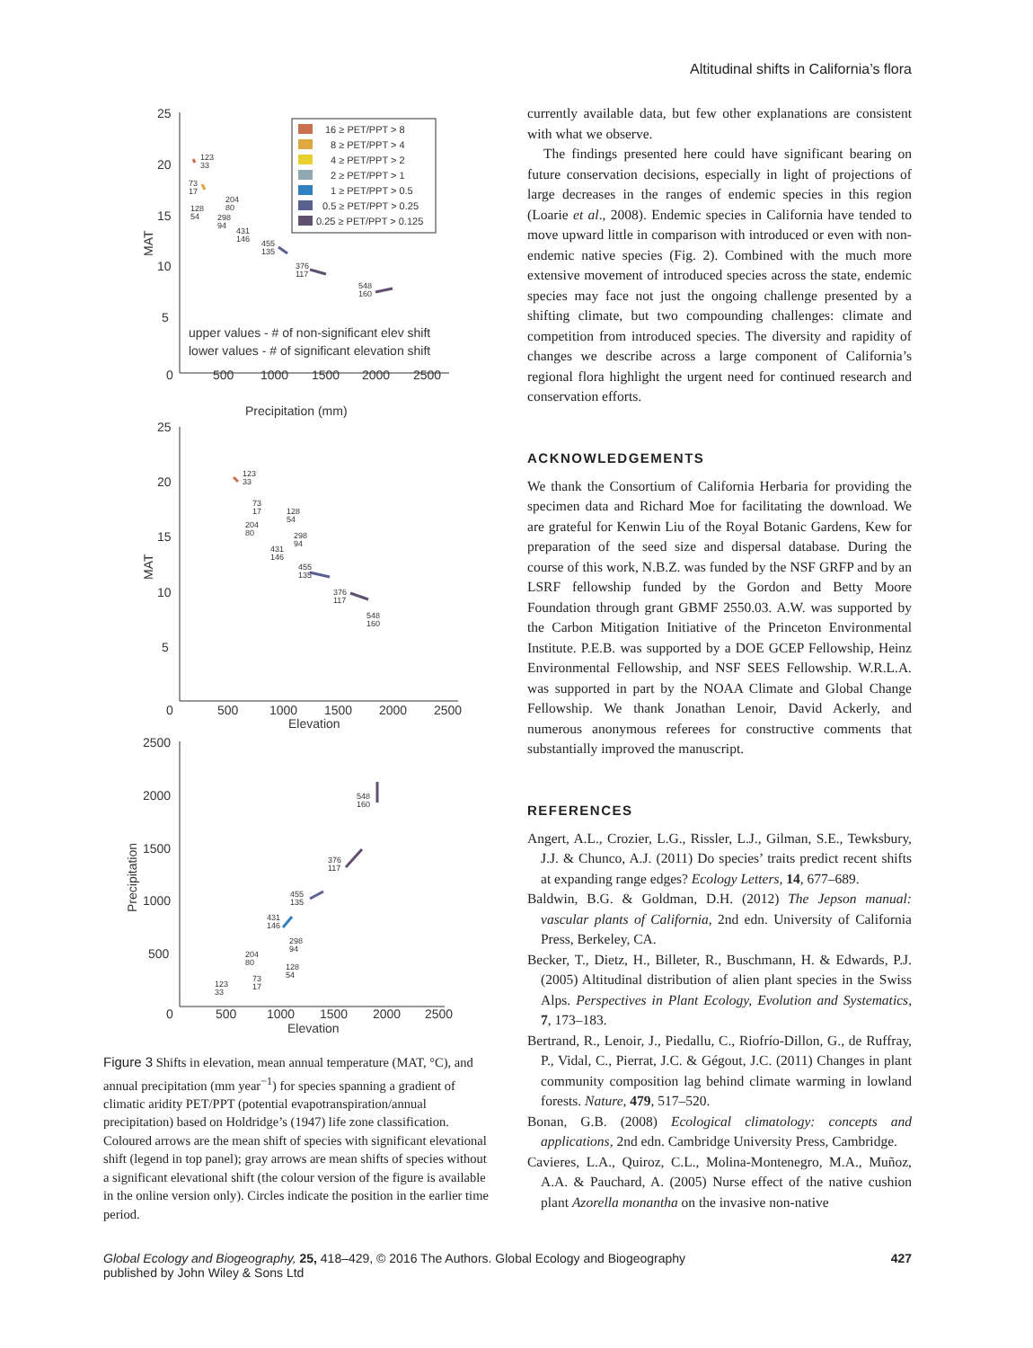Altitudinal shifts in California’s flora
25
20
15
10
5
0
500
1000
1500
2000
2500
MAT
16 ≥ PET/PPT > 8
8 ≥ PET/PPT > 4
4 ≥ PET/PPT > 2
2 ≥ PET/PPT > 1
1 ≥ PET/PPT > 0.5
0.5 ≥ PET/PPT > 0.25
0.25 ≥ PET/PPT > 0.125
upper values - # of non-significant elev shift
lower values - # of significant elevation shift
Precipitation (mm)
25
20
15
10
5
0
500
1000
1500
2000
2500
Elevation
MAT
2500
2000
1500
1000
500
0
500
1000
1500
2000
2500
Elevation
Precipitation
123
33
73
17
128
54
204
80
298
94
431
146
455
135
376
117
548
160
123
33
73
17
128
54
204
80
298
94
431
146
455
135
376
117
548
160
548
160
376
117
455
135
431
146
298
94
204
80
128
54
73
17
123
33
Figure 3 Shifts in elevation, mean annual temperature (MAT, °C), and annual precipitation (mm year<sup>−1</sup>) for species spanning a gradient of climatic aridity PET/PPT (potential evapotranspiration/annual precipitation) based on Holdridge’s (1947) life zone classification. Coloured arrows are the mean shift of species with significant elevational shift (legend in top panel); gray arrows are mean shifts of species without a significant elevational shift (the colour version of the figure is available in the online version only). Circles indicate the position in the earlier time period.
currently available data, but few other explanations are consistent with what we observe.
The findings presented here could have significant bearing on future conservation decisions, especially in light of projections of large decreases in the ranges of endemic species in this region (Loarie et al., 2008). Endemic species in California have tended to move upward little in comparison with introduced or even with non-endemic native species (Fig. 2). Combined with the much more extensive movement of introduced species across the state, endemic species may face not just the ongoing challenge presented by a shifting climate, but two compounding challenges: climate and competition from introduced species. The diversity and rapidity of changes we describe across a large component of California’s regional flora highlight the urgent need for continued research and conservation efforts.
ACKNOWLEDGEMENTS
We thank the Consortium of California Herbaria for providing the specimen data and Richard Moe for facilitating the download. We are grateful for Kenwin Liu of the Royal Botanic Gardens, Kew for preparation of the seed size and dispersal database. During the course of this work, N.B.Z. was funded by the NSF GRFP and by an LSRF fellowship funded by the Gordon and Betty Moore Foundation through grant GBMF 2550.03. A.W. was supported by the Carbon Mitigation Initiative of the Princeton Environmental Institute. P.E.B. was supported by a DOE GCEP Fellowship, Heinz Environmental Fellowship, and NSF SEES Fellowship. W.R.L.A. was supported in part by the NOAA Climate and Global Change Fellowship. We thank Jonathan Lenoir, David Ackerly, and numerous anonymous referees for constructive comments that substantially improved the manuscript.
REFERENCES
Angert, A.L., Crozier, L.G., Rissler, L.J., Gilman, S.E., Tewksbury, J.J. & Chunco, A.J. (2011) Do species’ traits predict recent shifts at expanding range edges? Ecology Letters, 14, 677–689.
Baldwin, B.G. & Goldman, D.H. (2012) The Jepson manual: vascular plants of California, 2nd edn. University of California Press, Berkeley, CA.
Becker, T., Dietz, H., Billeter, R., Buschmann, H. & Edwards, P.J. (2005) Altitudinal distribution of alien plant species in the Swiss Alps. Perspectives in Plant Ecology, Evolution and Systematics, 7, 173–183.
Bertrand, R., Lenoir, J., Piedallu, C., Riofrío-Dillon, G., de Ruffray, P., Vidal, C., Pierrat, J.C. & Gégout, J.C. (2011) Changes in plant community composition lag behind climate warming in lowland forests. Nature, 479, 517–520.
Bonan, G.B. (2008) Ecological climatology: concepts and applications, 2nd edn. Cambridge University Press, Cambridge.
Cavieres, L.A., Quiroz, C.L., Molina-Montenegro, M.A., Muñoz, A.A. & Pauchard, A. (2005) Nurse effect of the native cushion plant Azorella monantha on the invasive non-native
Global Ecology and Biogeography, 25, 418–429, © 2016 The Authors. Global Ecology and Biogeography
published by John Wiley & Sons Ltd
427